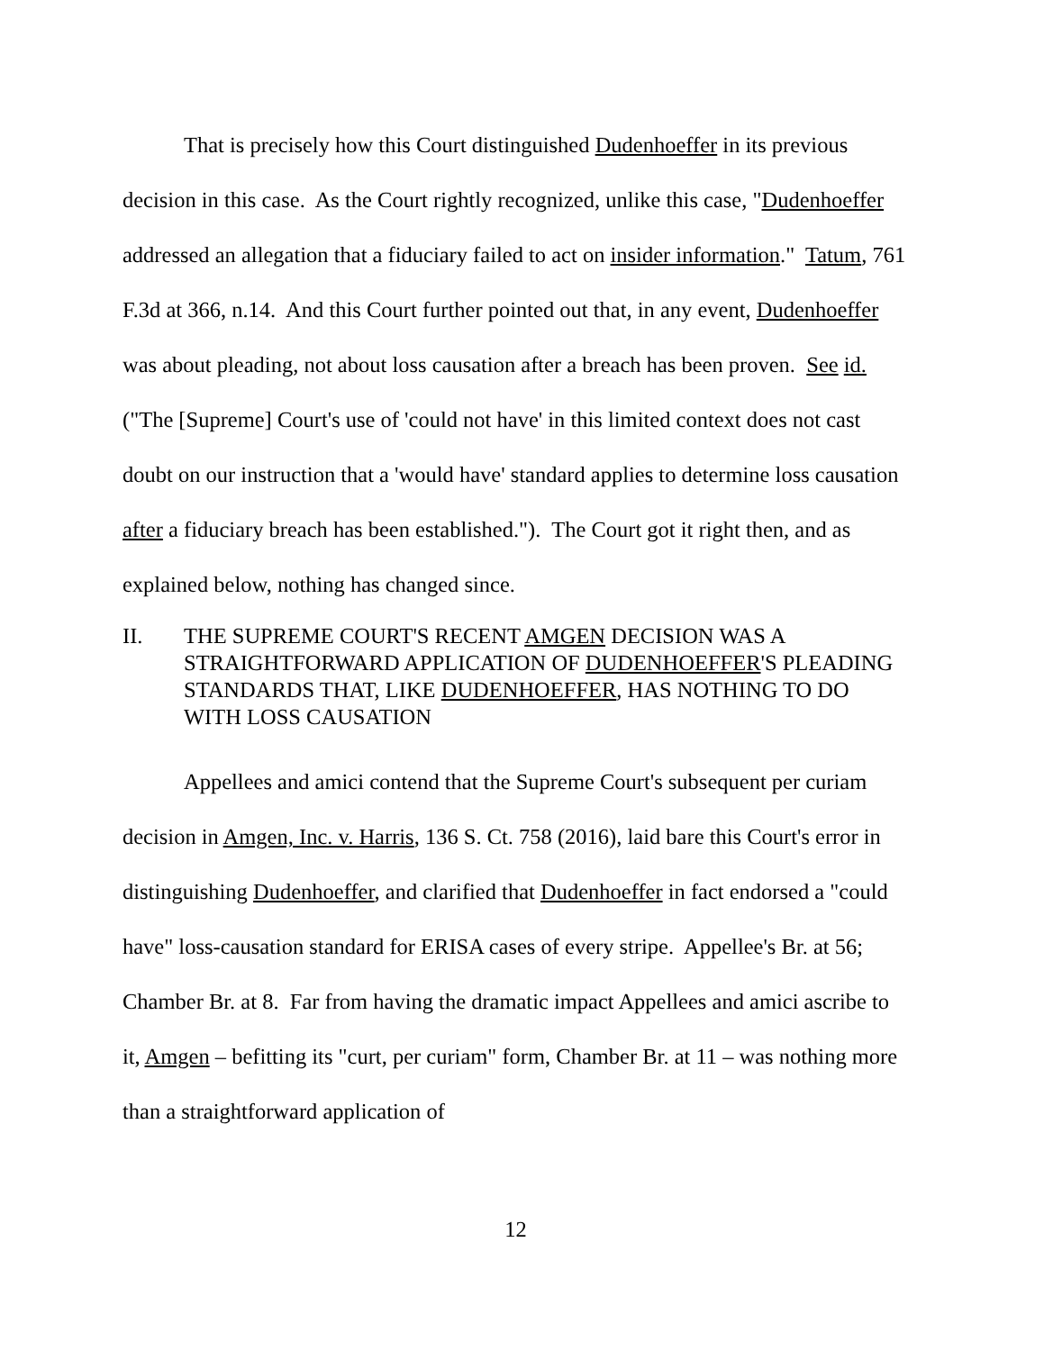That is precisely how this Court distinguished Dudenhoeffer in its previous decision in this case. As the Court rightly recognized, unlike this case, "Dudenhoeffer addressed an allegation that a fiduciary failed to act on insider information." Tatum, 761 F.3d at 366, n.14. And this Court further pointed out that, in any event, Dudenhoeffer was about pleading, not about loss causation after a breach has been proven. See id. ("The [Supreme] Court's use of 'could not have' in this limited context does not cast doubt on our instruction that a 'would have' standard applies to determine loss causation after a fiduciary breach has been established."). The Court got it right then, and as explained below, nothing has changed since.
II. THE SUPREME COURT'S RECENT AMGEN DECISION WAS A STRAIGHTFORWARD APPLICATION OF DUDENHOEFFER'S PLEADING STANDARDS THAT, LIKE DUDENHOEFFER, HAS NOTHING TO DO WITH LOSS CAUSATION
Appellees and amici contend that the Supreme Court's subsequent per curiam decision in Amgen, Inc. v. Harris, 136 S. Ct. 758 (2016), laid bare this Court's error in distinguishing Dudenhoeffer, and clarified that Dudenhoeffer in fact endorsed a "could have" loss-causation standard for ERISA cases of every stripe. Appellee's Br. at 56; Chamber Br. at 8. Far from having the dramatic impact Appellees and amici ascribe to it, Amgen – befitting its "curt, per curiam" form, Chamber Br. at 11 – was nothing more than a straightforward application of
12